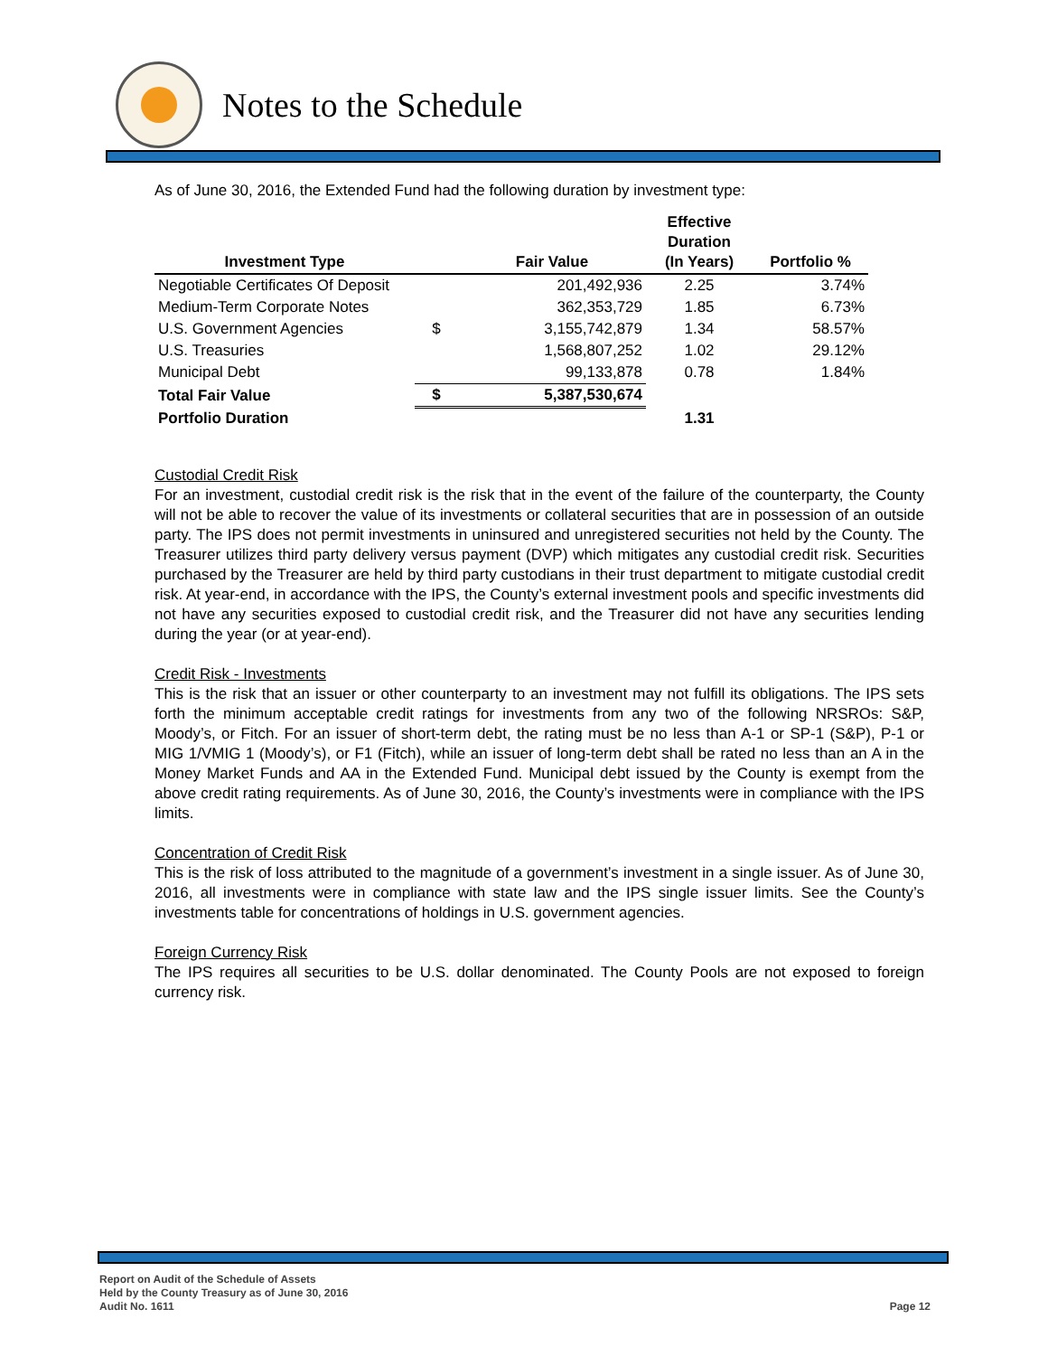Notes to the Schedule
As of June 30, 2016, the Extended Fund had the following duration by investment type:
| Investment Type | | Fair Value | Effective Duration (In Years) | Portfolio % |
| --- | --- | --- | --- | --- |
| Negotiable Certificates Of Deposit | | 201,492,936 | 2.25 | 3.74% |
| Medium-Term Corporate Notes | | 362,353,729 | 1.85 | 6.73% |
| U.S. Government Agencies | $ | 3,155,742,879 | 1.34 | 58.57% |
| U.S. Treasuries | | 1,568,807,252 | 1.02 | 29.12% |
| Municipal Debt | | 99,133,878 | 0.78 | 1.84% |
| Total Fair Value | $ | 5,387,530,674 | | |
| Portfolio Duration | | | 1.31 | |
Custodial Credit Risk
For an investment, custodial credit risk is the risk that in the event of the failure of the counterparty, the County will not be able to recover the value of its investments or collateral securities that are in possession of an outside party. The IPS does not permit investments in uninsured and unregistered securities not held by the County. The Treasurer utilizes third party delivery versus payment (DVP) which mitigates any custodial credit risk. Securities purchased by the Treasurer are held by third party custodians in their trust department to mitigate custodial credit risk. At year-end, in accordance with the IPS, the County’s external investment pools and specific investments did not have any securities exposed to custodial credit risk, and the Treasurer did not have any securities lending during the year (or at year-end).
Credit Risk - Investments
This is the risk that an issuer or other counterparty to an investment may not fulfill its obligations. The IPS sets forth the minimum acceptable credit ratings for investments from any two of the following NRSROs: S&P, Moody’s, or Fitch. For an issuer of short-term debt, the rating must be no less than A-1 or SP-1 (S&P), P-1 or MIG 1/VMIG 1 (Moody’s), or F1 (Fitch), while an issuer of long-term debt shall be rated no less than an A in the Money Market Funds and AA in the Extended Fund. Municipal debt issued by the County is exempt from the above credit rating requirements. As of June 30, 2016, the County’s investments were in compliance with the IPS limits.
Concentration of Credit Risk
This is the risk of loss attributed to the magnitude of a government’s investment in a single issuer. As of June 30, 2016, all investments were in compliance with state law and the IPS single issuer limits. See the County’s investments table for concentrations of holdings in U.S. government agencies.
Foreign Currency Risk
The IPS requires all securities to be U.S. dollar denominated. The County Pools are not exposed to foreign currency risk.
Report on Audit of the Schedule of Assets
Held by the County Treasury as of June 30, 2016
Audit No. 1611
Page 12